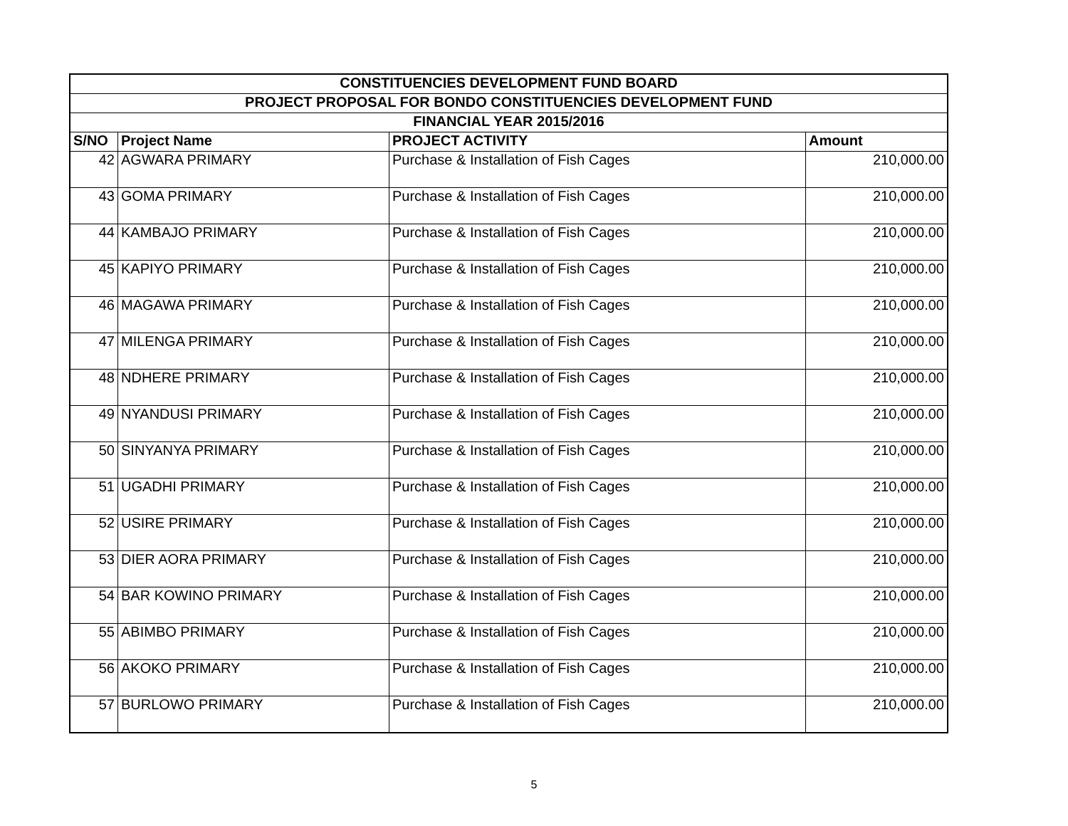| CONSTITUENCIES DEVELOPMENT FUND BOARD | | | |
| --- | --- | --- | --- |
| PROJECT PROPOSAL FOR BONDO CONSTITUENCIES DEVELOPMENT FUND | | | |
| FINANCIAL YEAR 2015/2016 | | | |
| S/NO | Project Name | PROJECT ACTIVITY | Amount |
| 42 | AGWARA PRIMARY | Purchase & Installation of Fish Cages | 210,000.00 |
| 43 | GOMA PRIMARY | Purchase & Installation of Fish Cages | 210,000.00 |
| 44 | KAMBAJO PRIMARY | Purchase & Installation of Fish Cages | 210,000.00 |
| 45 | KAPIYO PRIMARY | Purchase & Installation of Fish Cages | 210,000.00 |
| 46 | MAGAWA PRIMARY | Purchase & Installation of Fish Cages | 210,000.00 |
| 47 | MILENGA PRIMARY | Purchase & Installation of Fish Cages | 210,000.00 |
| 48 | NDHERE PRIMARY | Purchase & Installation of Fish Cages | 210,000.00 |
| 49 | NYANDUSI PRIMARY | Purchase & Installation of Fish Cages | 210,000.00 |
| 50 | SINYANYA PRIMARY | Purchase & Installation of Fish Cages | 210,000.00 |
| 51 | UGADHI PRIMARY | Purchase & Installation of Fish Cages | 210,000.00 |
| 52 | USIRE PRIMARY | Purchase & Installation of Fish Cages | 210,000.00 |
| 53 | DIER AORA PRIMARY | Purchase & Installation of Fish Cages | 210,000.00 |
| 54 | BAR KOWINO PRIMARY | Purchase & Installation of Fish Cages | 210,000.00 |
| 55 | ABIMBO PRIMARY | Purchase & Installation of Fish Cages | 210,000.00 |
| 56 | AKOKO PRIMARY | Purchase & Installation of Fish Cages | 210,000.00 |
| 57 | BURLOWO PRIMARY | Purchase & Installation of Fish Cages | 210,000.00 |
5